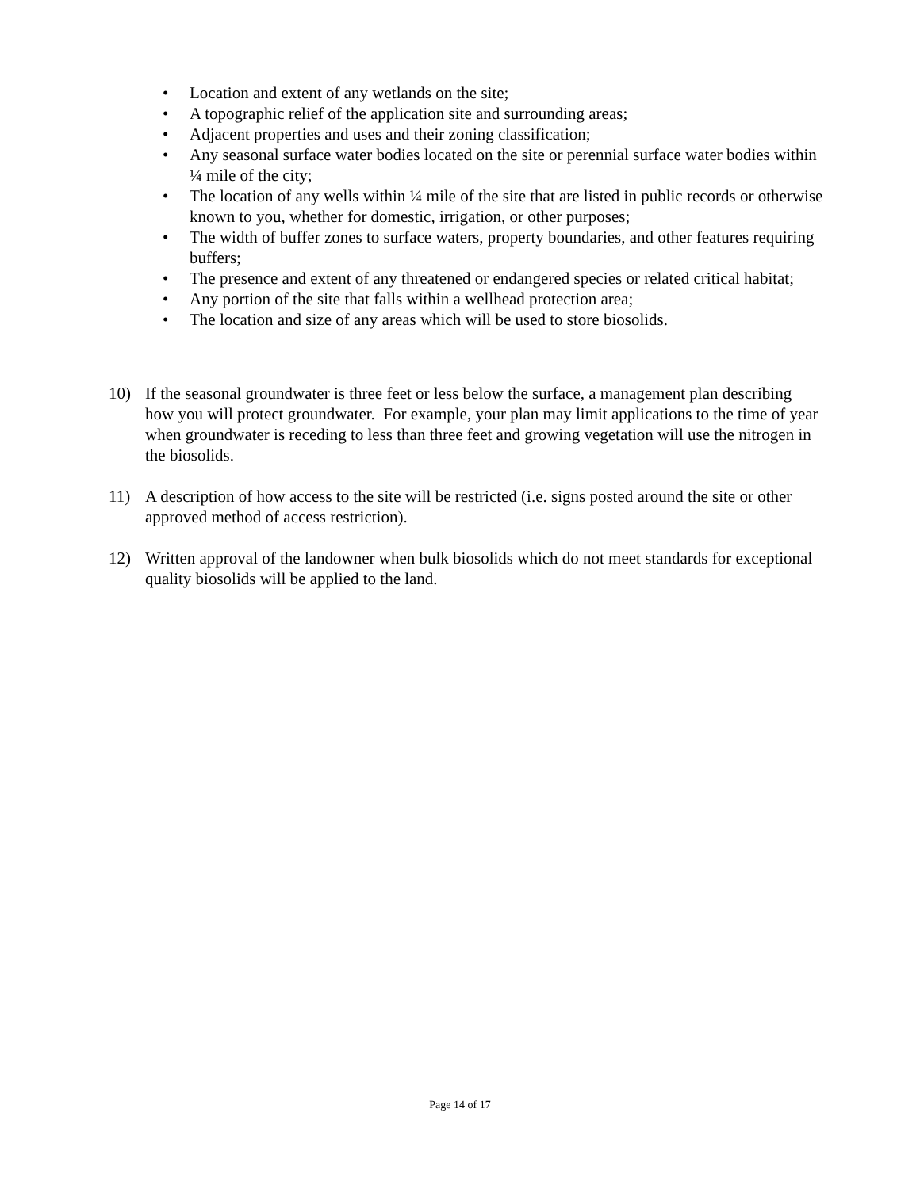• Location and extent of any wetlands on the site;
• A topographic relief of the application site and surrounding areas;
• Adjacent properties and uses and their zoning classification;
• Any seasonal surface water bodies located on the site or perennial surface water bodies within ¼ mile of the city;
• The location of any wells within ¼ mile of the site that are listed in public records or otherwise known to you, whether for domestic, irrigation, or other purposes;
• The width of buffer zones to surface waters, property boundaries, and other features requiring buffers;
• The presence and extent of any threatened or endangered species or related critical habitat;
• Any portion of the site that falls within a wellhead protection area;
• The location and size of any areas which will be used to store biosolids.
10) If the seasonal groundwater is three feet or less below the surface, a management plan describing how you will protect groundwater. For example, your plan may limit applications to the time of year when groundwater is receding to less than three feet and growing vegetation will use the nitrogen in the biosolids.
11) A description of how access to the site will be restricted (i.e. signs posted around the site or other approved method of access restriction).
12) Written approval of the landowner when bulk biosolids which do not meet standards for exceptional quality biosolids will be applied to the land.
Page 14 of 17